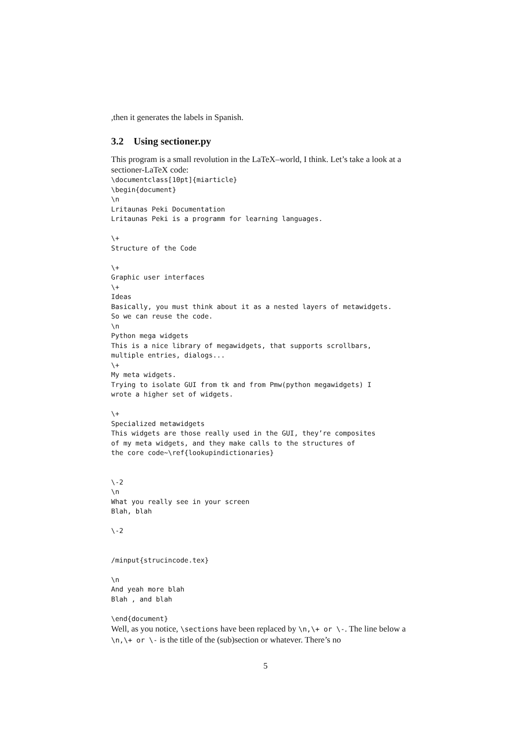,then it generates the labels in Spanish.
3.2 Using sectioner.py
This program is a small revolution in the LaTeX–world, I think. Let’s take a look at a sectioner-LaTeX code:
\documentclass[10pt]{miarticle}
\begin{document}
\n
Lritaunas Peki Documentation
Lritaunas Peki is a programm for learning languages.

\+
Structure of the Code

\+
Graphic user interfaces
\+
Ideas
Basically, you must think about it as a nested layers of metawidgets.
So we can reuse the code.
\n
Python mega widgets
This is a nice library of megawidgets, that supports scrollbars,
multiple entries, dialogs...
\+
My meta widgets.
Trying to isolate GUI from tk and from Pmw(python megawidgets) I
wrote a higher set of widgets.

\+
Specialized metawidgets
This widgets are those really used in the GUI, they’re composites
of my meta widgets, and they make calls to the structures of
the core code~\ref{lookupindictionaries}


\-2
\n
What you really see in your screen
Blah, blah

\-2


/minput{strucincode.tex}

\n
And yeah more blah
Blah , and blah

\end{document}
Well, as you notice, \sections have been replaced by \n,\+ or \-. The line below a \n,\+ or \- is the title of the (sub)section or whatever. There’s no
5